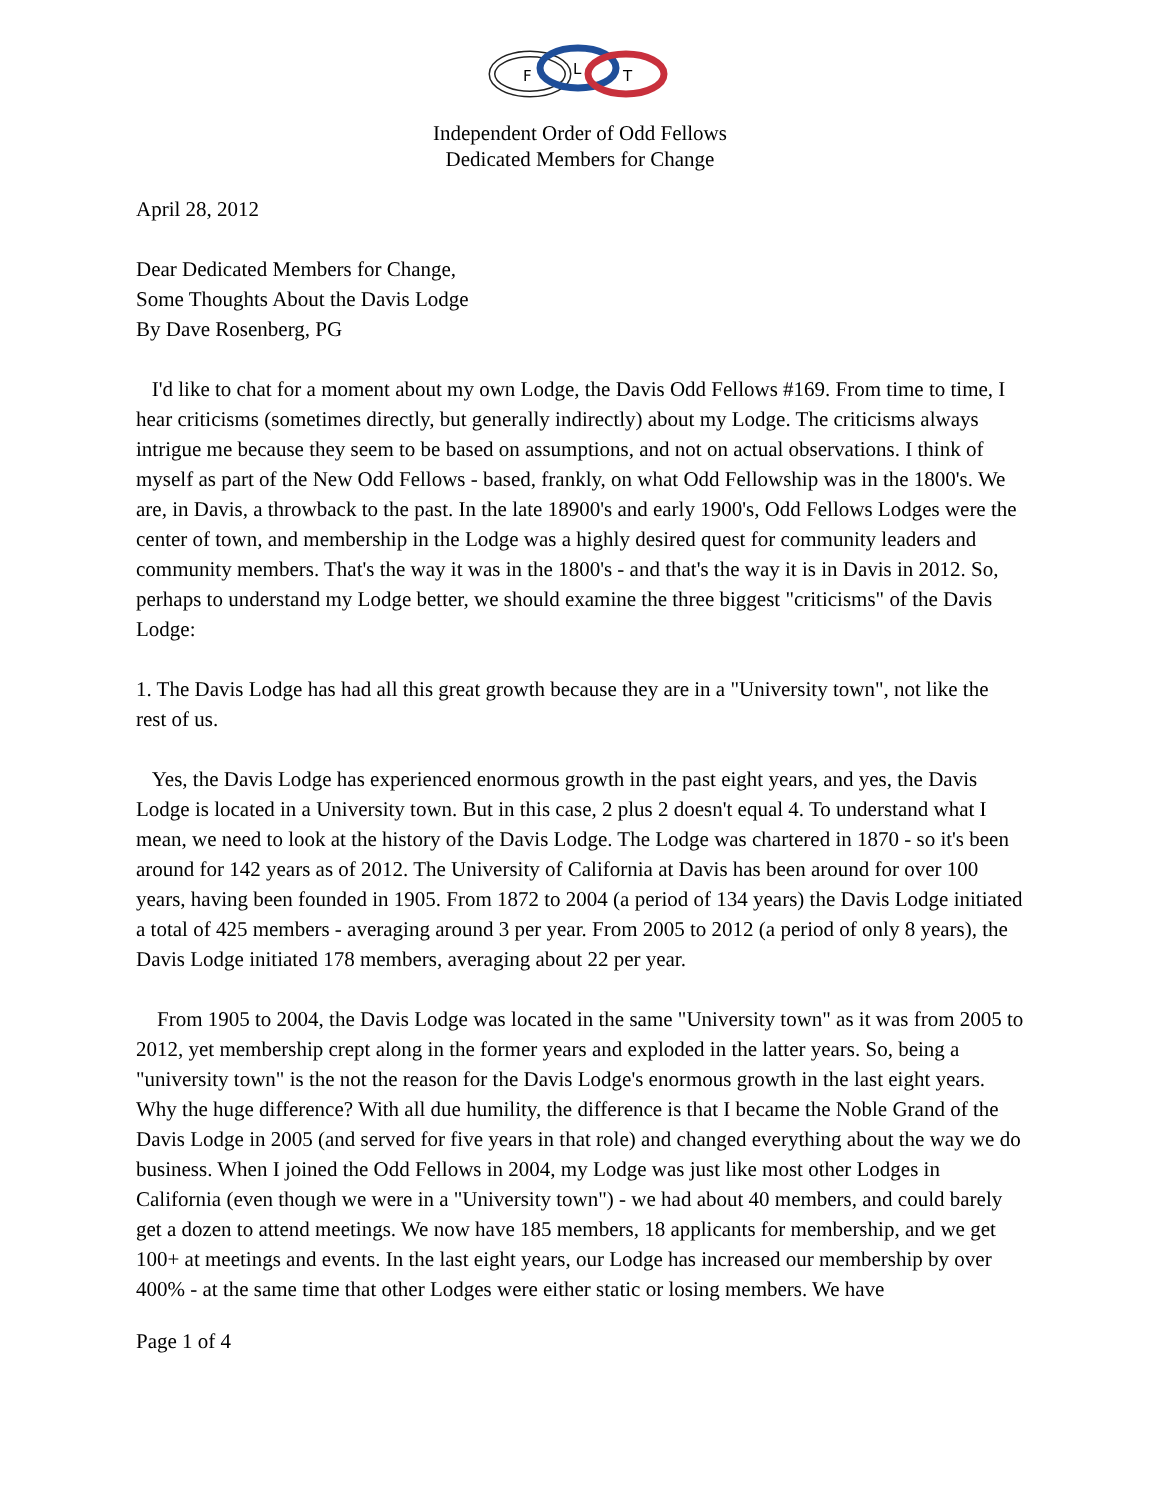F
L
T
Independent Order of Odd Fellows
Dedicated Members for Change
April 28, 2012
Dear Dedicated Members for Change,
Some Thoughts About the Davis Lodge
By Dave Rosenberg, PG
I'd like to chat for a moment about my own Lodge, the Davis Odd Fellows #169. From time to time, I hear criticisms (sometimes directly, but generally indirectly) about my Lodge. The criticisms always intrigue me because they seem to be based on assumptions, and not on actual observations. I think of myself as part of the New Odd Fellows - based, frankly, on what Odd Fellowship was in the 1800's. We are, in Davis, a throwback to the past. In the late 18900's and early 1900's, Odd Fellows Lodges were the center of town, and membership in the Lodge was a highly desired quest for community leaders and community members. That's the way it was in the 1800's - and that's the way it is in Davis in 2012. So, perhaps to understand my Lodge better, we should examine the three biggest "criticisms" of the Davis Lodge:
1. The Davis Lodge has had all this great growth because they are in a "University town", not like the rest of us.
Yes, the Davis Lodge has experienced enormous growth in the past eight years, and yes, the Davis Lodge is located in a University town. But in this case, 2 plus 2 doesn't equal 4. To understand what I mean, we need to look at the history of the Davis Lodge. The Lodge was chartered in 1870 - so it's been around for 142 years as of 2012. The University of California at Davis has been around for over 100 years, having been founded in 1905. From 1872 to 2004 (a period of 134 years) the Davis Lodge initiated a total of 425 members - averaging around 3 per year. From 2005 to 2012 (a period of only 8 years), the Davis Lodge initiated 178 members, averaging about 22 per year.
From 1905 to 2004, the Davis Lodge was located in the same "University town" as it was from 2005 to 2012, yet membership crept along in the former years and exploded in the latter years. So, being a "university town" is the not the reason for the Davis Lodge's enormous growth in the last eight years. Why the huge difference? With all due humility, the difference is that I became the Noble Grand of the Davis Lodge in 2005 (and served for five years in that role) and changed everything about the way we do business. When I joined the Odd Fellows in 2004, my Lodge was just like most other Lodges in California (even though we were in a "University town") - we had about 40 members, and could barely get a dozen to attend meetings. We now have 185 members, 18 applicants for membership, and we get 100+ at meetings and events. In the last eight years, our Lodge has increased our membership by over 400% - at the same time that other Lodges were either static or losing members. We have
Page 1 of 4